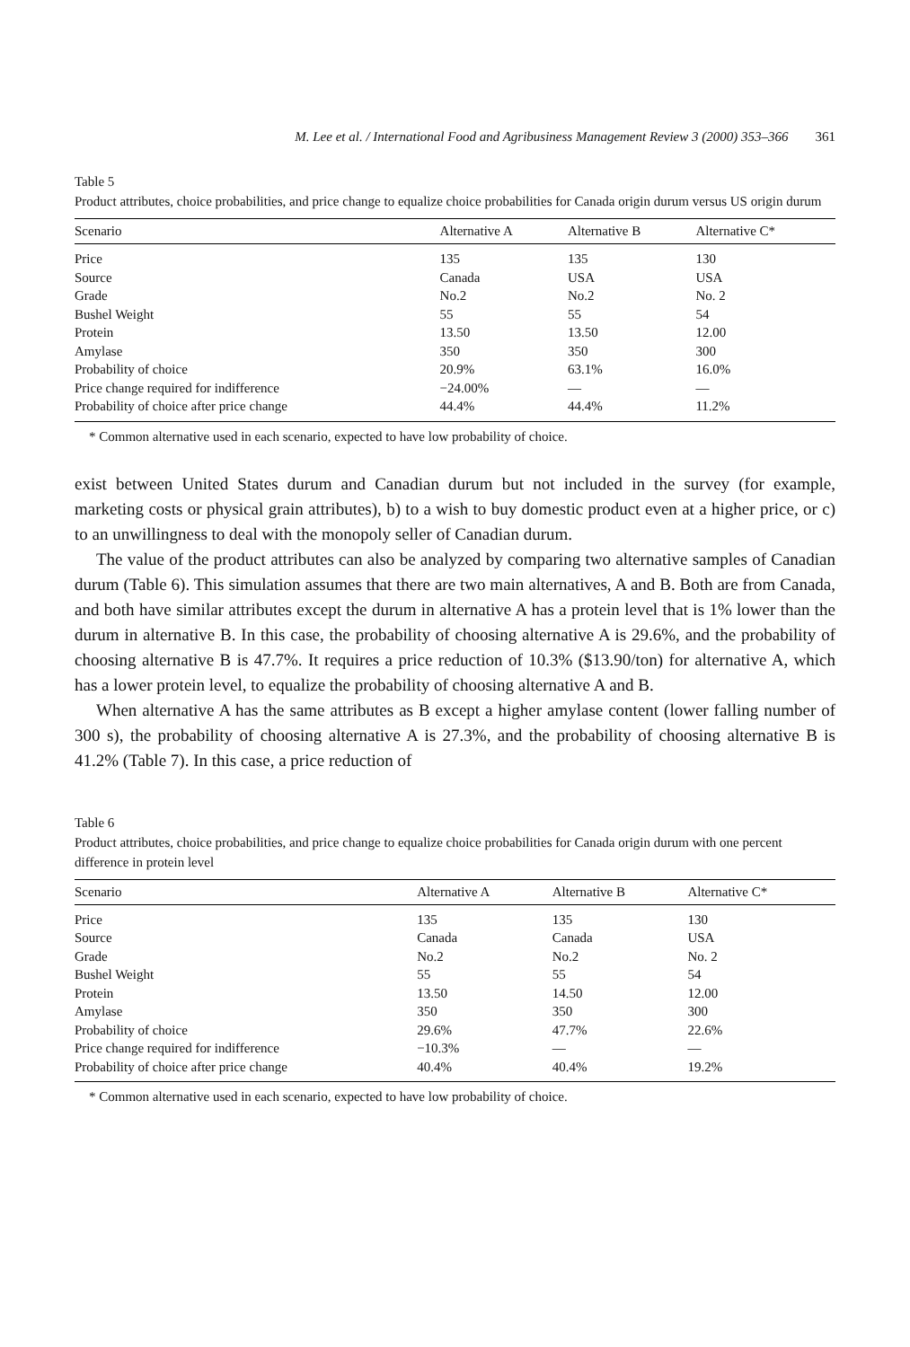M. Lee et al. / International Food and Agribusiness Management Review 3 (2000) 353–366 361
Table 5
Product attributes, choice probabilities, and price change to equalize choice probabilities for Canada origin durum versus US origin durum
| Scenario | Alternative A | Alternative B | Alternative C* |
| --- | --- | --- | --- |
| Price | 135 | 135 | 130 |
| Source | Canada | USA | USA |
| Grade | No.2 | No.2 | No. 2 |
| Bushel Weight | 55 | 55 | 54 |
| Protein | 13.50 | 13.50 | 12.00 |
| Amylase | 350 | 350 | 300 |
| Probability of choice | 20.9% | 63.1% | 16.0% |
| Price change required for indifference | −24.00% | — | — |
| Probability of choice after price change | 44.4% | 44.4% | 11.2% |
* Common alternative used in each scenario, expected to have low probability of choice.
exist between United States durum and Canadian durum but not included in the survey (for example, marketing costs or physical grain attributes), b) to a wish to buy domestic product even at a higher price, or c) to an unwillingness to deal with the monopoly seller of Canadian durum.
The value of the product attributes can also be analyzed by comparing two alternative samples of Canadian durum (Table 6). This simulation assumes that there are two main alternatives, A and B. Both are from Canada, and both have similar attributes except the durum in alternative A has a protein level that is 1% lower than the durum in alternative B. In this case, the probability of choosing alternative A is 29.6%, and the probability of choosing alternative B is 47.7%. It requires a price reduction of 10.3% ($13.90/ton) for alternative A, which has a lower protein level, to equalize the probability of choosing alternative A and B.
When alternative A has the same attributes as B except a higher amylase content (lower falling number of 300 s), the probability of choosing alternative A is 27.3%, and the probability of choosing alternative B is 41.2% (Table 7). In this case, a price reduction of
Table 6
Product attributes, choice probabilities, and price change to equalize choice probabilities for Canada origin durum with one percent difference in protein level
| Scenario | Alternative A | Alternative B | Alternative C* |
| --- | --- | --- | --- |
| Price | 135 | 135 | 130 |
| Source | Canada | Canada | USA |
| Grade | No.2 | No.2 | No. 2 |
| Bushel Weight | 55 | 55 | 54 |
| Protein | 13.50 | 14.50 | 12.00 |
| Amylase | 350 | 350 | 300 |
| Probability of choice | 29.6% | 47.7% | 22.6% |
| Price change required for indifference | −10.3% | — | — |
| Probability of choice after price change | 40.4% | 40.4% | 19.2% |
* Common alternative used in each scenario, expected to have low probability of choice.